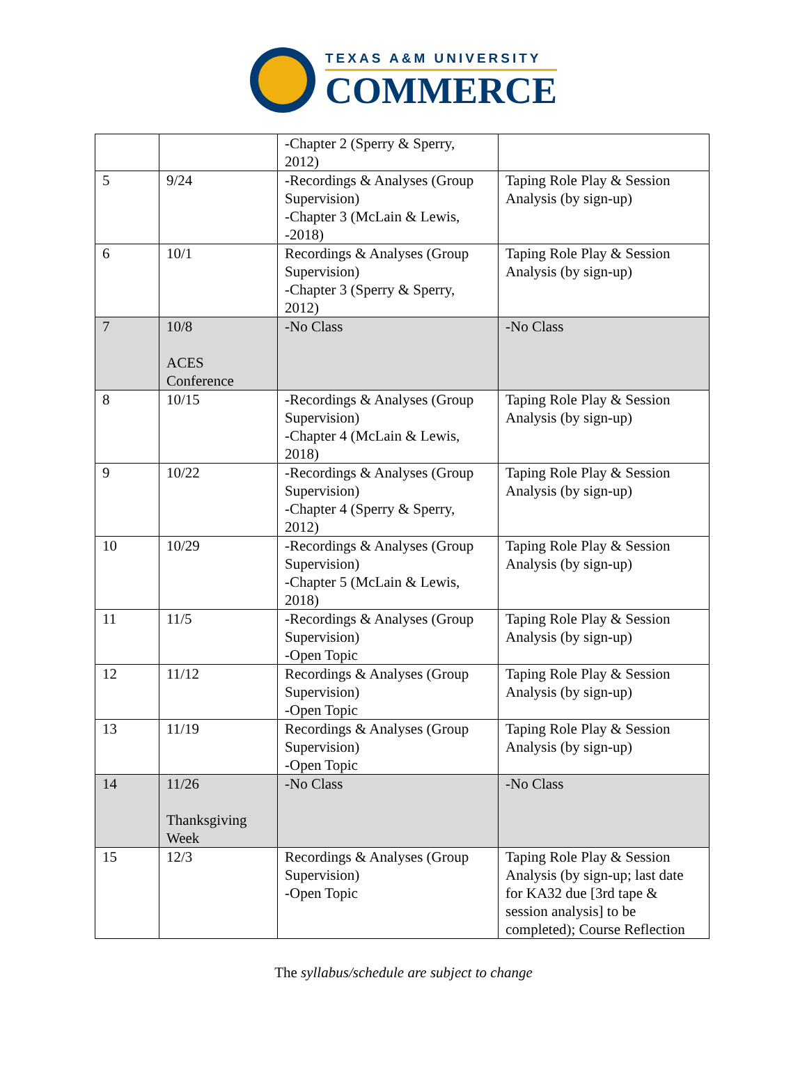TEXAS A&M UNIVERSITY
COMMERCE
| | | -Chapter 2 (Sperry & Sperry, 2012) | |
| 5 | 9/24 | -Recordings & Analyses (Group Supervision) -Chapter 3 (McLain & Lewis, -2018) | Taping Role Play & Session Analysis (by sign-up) |
| 6 | 10/1 | Recordings & Analyses (Group Supervision) -Chapter 3 (Sperry & Sperry, 2012) | Taping Role Play & Session Analysis (by sign-up) |
| 7 | 10/8 ACES Conference | -No Class | -No Class |
| 8 | 10/15 | -Recordings & Analyses (Group Supervision) -Chapter 4 (McLain & Lewis, 2018) | Taping Role Play & Session Analysis (by sign-up) |
| 9 | 10/22 | -Recordings & Analyses (Group Supervision) -Chapter 4 (Sperry & Sperry, 2012) | Taping Role Play & Session Analysis (by sign-up) |
| 10 | 10/29 | -Recordings & Analyses (Group Supervision) -Chapter 5 (McLain & Lewis, 2018) | Taping Role Play & Session Analysis (by sign-up) |
| 11 | 11/5 | -Recordings & Analyses (Group Supervision) -Open Topic | Taping Role Play & Session Analysis (by sign-up) |
| 12 | 11/12 | Recordings & Analyses (Group Supervision) -Open Topic | Taping Role Play & Session Analysis (by sign-up) |
| 13 | 11/19 | Recordings & Analyses (Group Supervision) -Open Topic | Taping Role Play & Session Analysis (by sign-up) |
| 14 | 11/26 Thanksgiving Week | -No Class | -No Class |
| 15 | 12/3 | Recordings & Analyses (Group Supervision) -Open Topic | Taping Role Play & Session Analysis (by sign-up; last date for KA32 due [3rd tape & session analysis] to be completed); Course Reflection |
The syllabus/schedule are subject to change